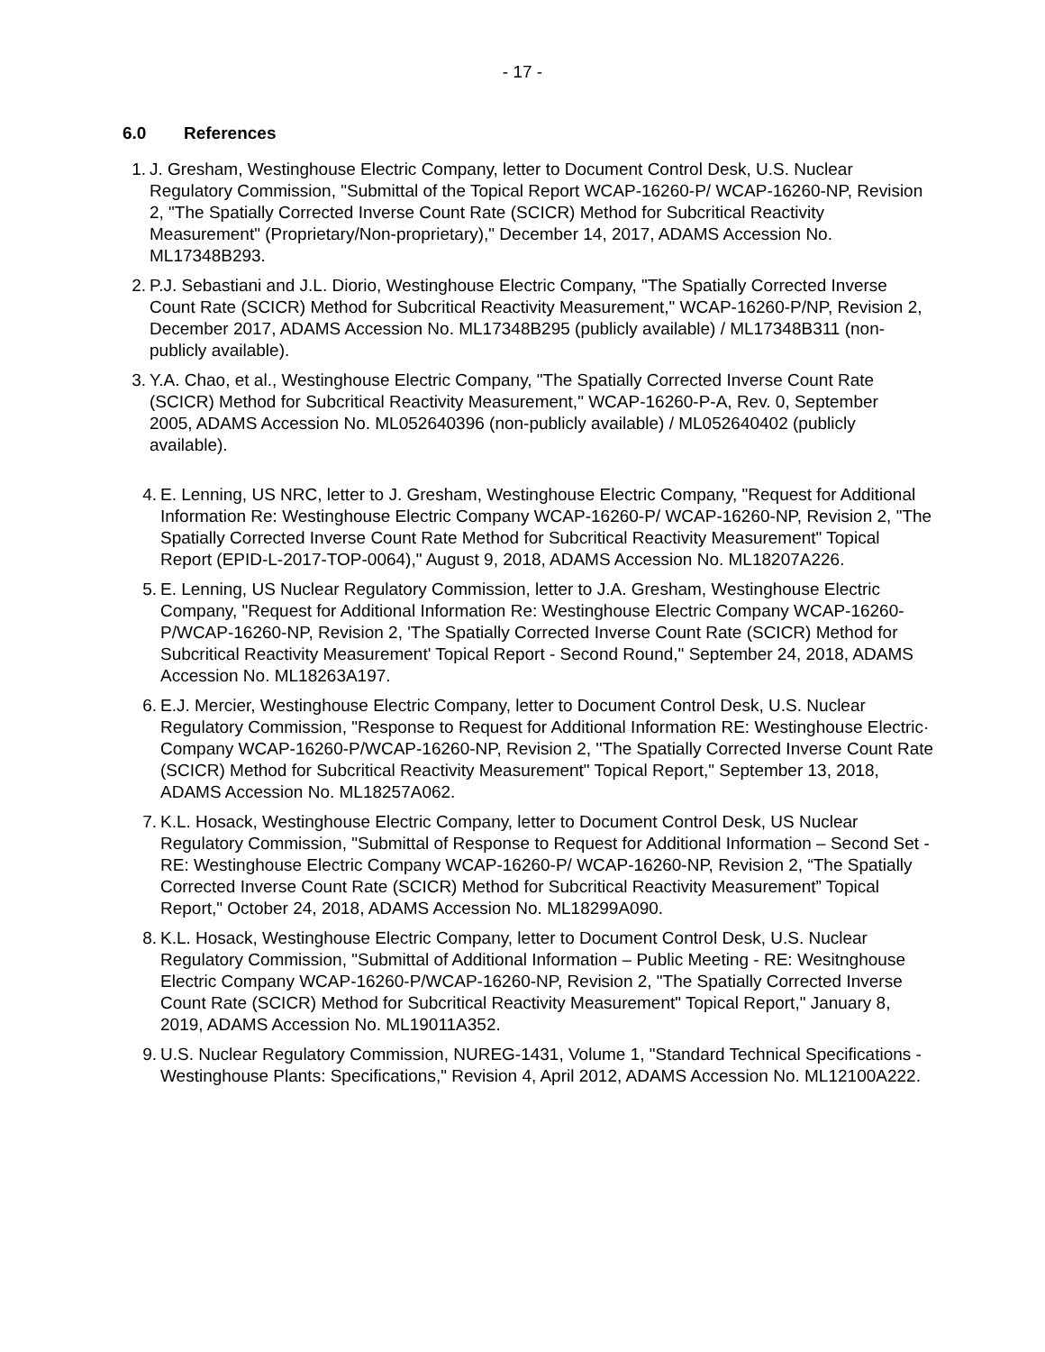- 17 -
6.0 References
1. J. Gresham, Westinghouse Electric Company, letter to Document Control Desk, U.S. Nuclear Regulatory Commission, "Submittal of the Topical Report WCAP-16260-P/ WCAP-16260-NP, Revision 2, "The Spatially Corrected Inverse Count Rate (SCICR) Method for Subcritical Reactivity Measurement" (Proprietary/Non-proprietary)," December 14, 2017, ADAMS Accession No. ML17348B293.
2. P.J. Sebastiani and J.L. Diorio, Westinghouse Electric Company, "The Spatially Corrected Inverse Count Rate (SCICR) Method for Subcritical Reactivity Measurement," WCAP-16260-P/NP, Revision 2, December 2017, ADAMS Accession No. ML17348B295 (publicly available) / ML17348B311 (non-publicly available).
3. Y.A. Chao, et al., Westinghouse Electric Company, "The Spatially Corrected Inverse Count Rate (SCICR) Method for Subcritical Reactivity Measurement," WCAP-16260-P-A, Rev. 0, September 2005, ADAMS Accession No. ML052640396 (non-publicly available) / ML052640402 (publicly available).
4. E. Lenning, US NRC, letter to J. Gresham, Westinghouse Electric Company, "Request for Additional Information Re: Westinghouse Electric Company WCAP-16260-P/ WCAP-16260-NP, Revision 2, "The Spatially Corrected Inverse Count Rate Method for Subcritical Reactivity Measurement" Topical Report (EPID-L-2017-TOP-0064)," August 9, 2018, ADAMS Accession No. ML18207A226.
5. E. Lenning, US Nuclear Regulatory Commission, letter to J.A. Gresham, Westinghouse Electric Company, "Request for Additional Information Re: Westinghouse Electric Company WCAP-16260-P/WCAP-16260-NP, Revision 2, 'The Spatially Corrected Inverse Count Rate (SCICR) Method for Subcritical Reactivity Measurement' Topical Report - Second Round," September 24, 2018, ADAMS Accession No. ML18263A197.
6. E.J. Mercier, Westinghouse Electric Company, letter to Document Control Desk, U.S. Nuclear Regulatory Commission, "Response to Request for Additional Information RE: Westinghouse Electric· Company WCAP-16260-P/WCAP-16260-NP, Revision 2, ''The Spatially Corrected Inverse Count Rate (SCICR) Method for Subcritical Reactivity Measurement" Topical Report," September 13, 2018, ADAMS Accession No. ML18257A062.
7. K.L. Hosack, Westinghouse Electric Company, letter to Document Control Desk, US Nuclear Regulatory Commission, "Submittal of Response to Request for Additional Information – Second Set - RE: Westinghouse Electric Company WCAP-16260-P/ WCAP-16260-NP, Revision 2, “The Spatially Corrected Inverse Count Rate (SCICR) Method for Subcritical Reactivity Measurement” Topical Report," October 24, 2018, ADAMS Accession No. ML18299A090.
8. K.L. Hosack, Westinghouse Electric Company, letter to Document Control Desk, U.S. Nuclear Regulatory Commission, "Submittal of Additional Information – Public Meeting - RE: Wesitnghouse Electric Company WCAP-16260-P/WCAP-16260-NP, Revision 2, "The Spatially Corrected Inverse Count Rate (SCICR) Method for Subcritical Reactivity Measurement" Topical Report," January 8, 2019, ADAMS Accession No. ML19011A352.
9. U.S. Nuclear Regulatory Commission, NUREG-1431, Volume 1, "Standard Technical Specifications - Westinghouse Plants: Specifications," Revision 4, April 2012, ADAMS Accession No. ML12100A222.